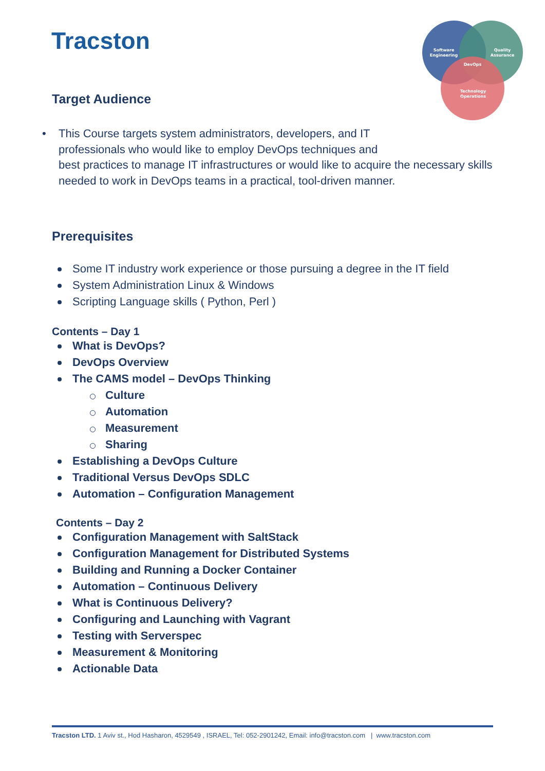Tracston
Software
Engineering
Quality
Assurance
DevOps
Technology
Operations
Target Audience
• This Course targets system administrators, developers, and IT
professionals who would like to employ DevOps techniques and
best practices to manage IT infrastructures or would like to acquire the necessary skills needed to work in DevOps teams in a practical, tool-driven manner.
Prerequisites
Some IT industry work experience or those pursuing a degree in the IT field
System Administration Linux & Windows
Scripting Language skills ( Python, Perl )
Contents – Day 1
What is DevOps?
DevOps Overview
The CAMS model – DevOps Thinking
Culture
Automation
Measurement
Sharing
Establishing a DevOps Culture
Traditional Versus DevOps SDLC
Automation – Configuration Management
Contents – Day 2
Configuration Management with SaltStack
Configuration Management for Distributed Systems
Building and Running a Docker Container
Automation – Continuous Delivery
What is Continuous Delivery?
Configuring and Launching with Vagrant
Testing with Serverspec
Measurement & Monitoring
Actionable Data
Tracston LTD. 1 Aviv st., Hod Hasharon, 4529549 , ISRAEL, Tel: 052-2901242, Email: info@tracston.com | www.tracston.com